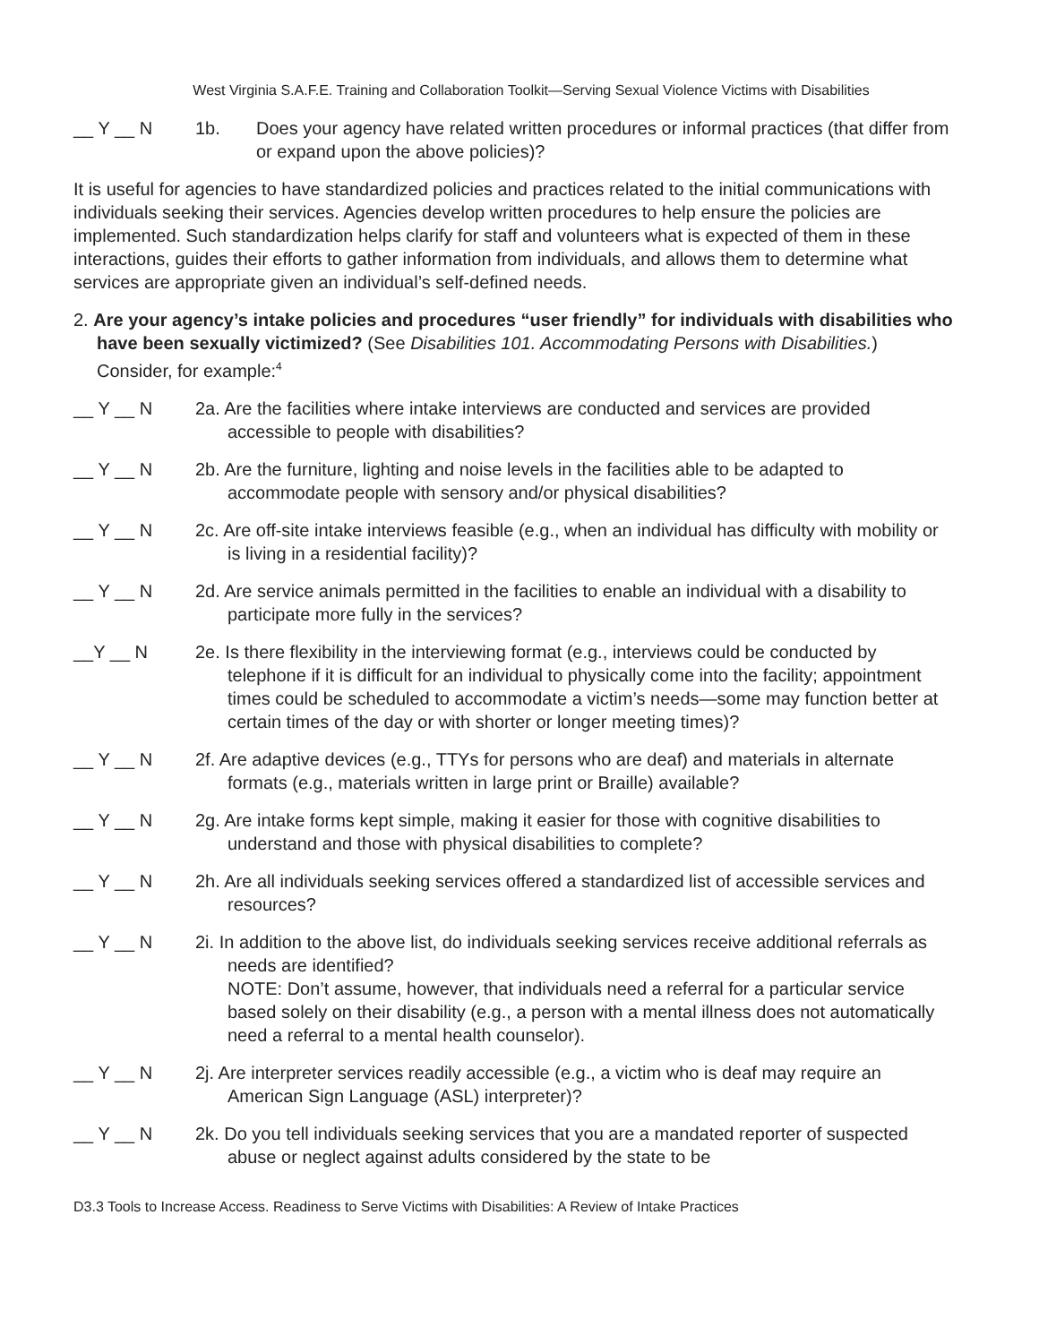West Virginia S.A.F.E. Training and Collaboration Toolkit—Serving Sexual Violence Victims with Disabilities
__ Y __ N 1b. Does your agency have related written procedures or informal practices (that differ from or expand upon the above policies)?
It is useful for agencies to have standardized policies and practices related to the initial communications with individuals seeking their services. Agencies develop written procedures to help ensure the policies are implemented. Such standardization helps clarify for staff and volunteers what is expected of them in these interactions, guides their efforts to gather information from individuals, and allows them to determine what services are appropriate given an individual’s self-defined needs.
2. Are your agency’s intake policies and procedures “user friendly” for individuals with disabilities who have been sexually victimized? (See Disabilities 101. Accommodating Persons with Disabilities.) Consider, for example:<sup>4</sup>
__ Y __ N 2a. Are the facilities where intake interviews are conducted and services are provided accessible to people with disabilities?
__ Y __ N 2b. Are the furniture, lighting and noise levels in the facilities able to be adapted to accommodate people with sensory and/or physical disabilities?
__ Y __ N 2c. Are off-site intake interviews feasible (e.g., when an individual has difficulty with mobility or is living in a residential facility)?
__ Y __ N 2d. Are service animals permitted in the facilities to enable an individual with a disability to participate more fully in the services?
__Y __ N 2e. Is there flexibility in the interviewing format (e.g., interviews could be conducted by telephone if it is difficult for an individual to physically come into the facility; appointment times could be scheduled to accommodate a victim’s needs—some may function better at certain times of the day or with shorter or longer meeting times)?
__ Y __ N 2f. Are adaptive devices (e.g., TTYs for persons who are deaf) and materials in alternate formats (e.g., materials written in large print or Braille) available?
__ Y __ N 2g. Are intake forms kept simple, making it easier for those with cognitive disabilities to understand and those with physical disabilities to complete?
__ Y __ N 2h. Are all individuals seeking services offered a standardized list of accessible services and resources?
__ Y __ N 2i. In addition to the above list, do individuals seeking services receive additional referrals as needs are identified?
NOTE: Don’t assume, however, that individuals need a referral for a particular service based solely on their disability (e.g., a person with a mental illness does not automatically need a referral to a mental health counselor).
__ Y __ N 2j. Are interpreter services readily accessible (e.g., a victim who is deaf may require an American Sign Language (ASL) interpreter)?
__ Y __ N 2k. Do you tell individuals seeking services that you are a mandated reporter of suspected abuse or neglect against adults considered by the state to be
D3.3 Tools to Increase Access. Readiness to Serve Victims with Disabilities: A Review of Intake Practices